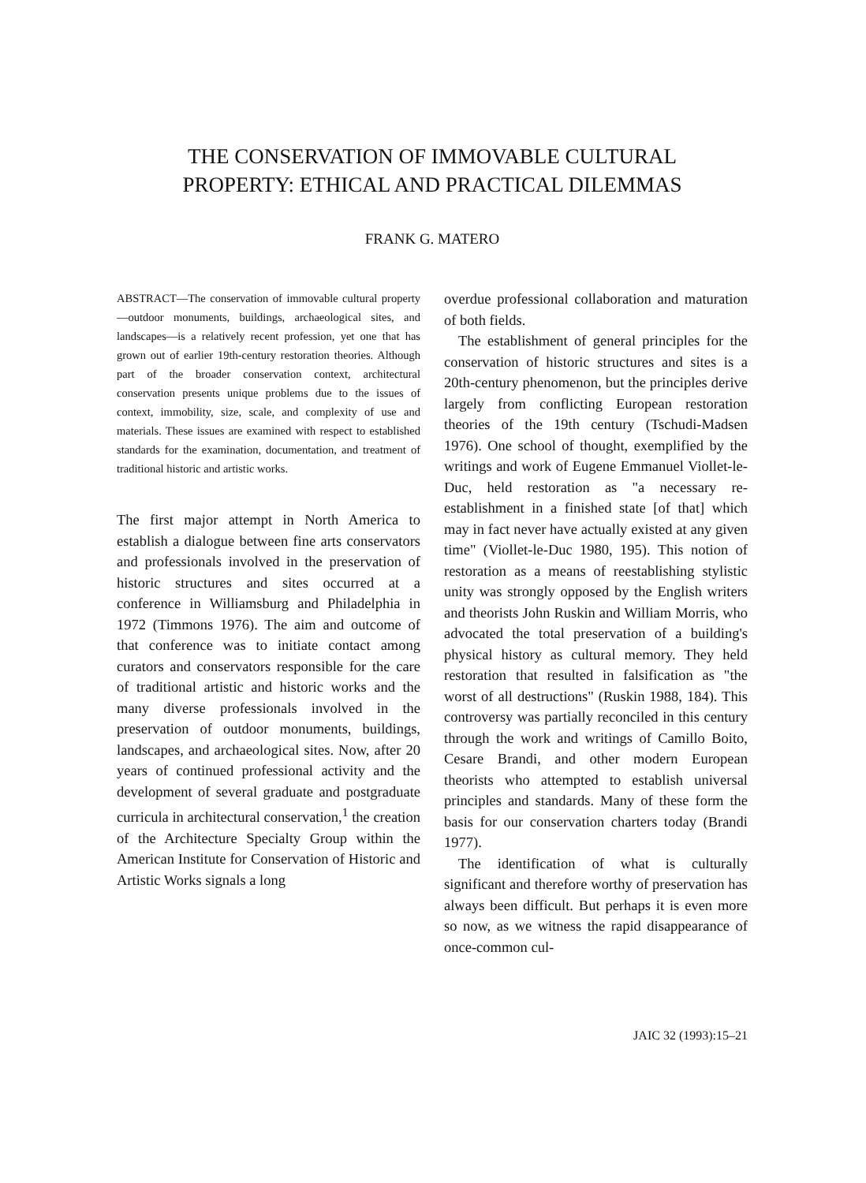THE CONSERVATION OF IMMOVABLE CULTURAL
PROPERTY: ETHICAL AND PRACTICAL DILEMMAS
FRANK G. MATERO
ABSTRACT—The conservation of immovable cultural property—outdoor monuments, buildings, archaeological sites, and landscapes—is a relatively recent profession, yet one that has grown out of earlier 19th-century restoration theories. Although part of the broader conservation context, architectural conservation presents unique problems due to the issues of context, immobility, size, scale, and complexity of use and materials. These issues are examined with respect to established standards for the examination, documentation, and treatment of traditional historic and artistic works.
The first major attempt in North America to establish a dialogue between fine arts conservators and professionals involved in the preservation of historic structures and sites occurred at a conference in Williamsburg and Philadelphia in 1972 (Timmons 1976). The aim and outcome of that conference was to initiate contact among curators and conservators responsible for the care of traditional artistic and historic works and the many diverse professionals involved in the preservation of outdoor monuments, buildings, landscapes, and archaeological sites. Now, after 20 years of continued professional activity and the development of several graduate and postgraduate curricula in architectural conservation,<sup>1</sup> the creation of the Architecture Specialty Group within the American Institute for Conservation of Historic and Artistic Works signals a long
overdue professional collaboration and maturation of both fields.
The establishment of general principles for the conservation of historic structures and sites is a 20th-century phenomenon, but the principles derive largely from conflicting European restoration theories of the 19th century (Tschudi-Madsen 1976). One school of thought, exemplified by the writings and work of Eugene Emmanuel Viollet-le-Duc, held restoration as "a necessary re-establishment in a finished state [of that] which may in fact never have actually existed at any given time" (Viollet-le-Duc 1980, 195). This notion of restoration as a means of reestablishing stylistic unity was strongly opposed by the English writers and theorists John Ruskin and William Morris, who advocated the total preservation of a building's physical history as cultural memory. They held restoration that resulted in falsification as "the worst of all destructions" (Ruskin 1988, 184). This controversy was partially reconciled in this century through the work and writings of Camillo Boito, Cesare Brandi, and other modern European theorists who attempted to establish universal principles and standards. Many of these form the basis for our conservation charters today (Brandi 1977).
The identification of what is culturally significant and therefore worthy of preservation has always been difficult. But perhaps it is even more so now, as we witness the rapid disappearance of once-common cul-
JAIC 32 (1993):15–21